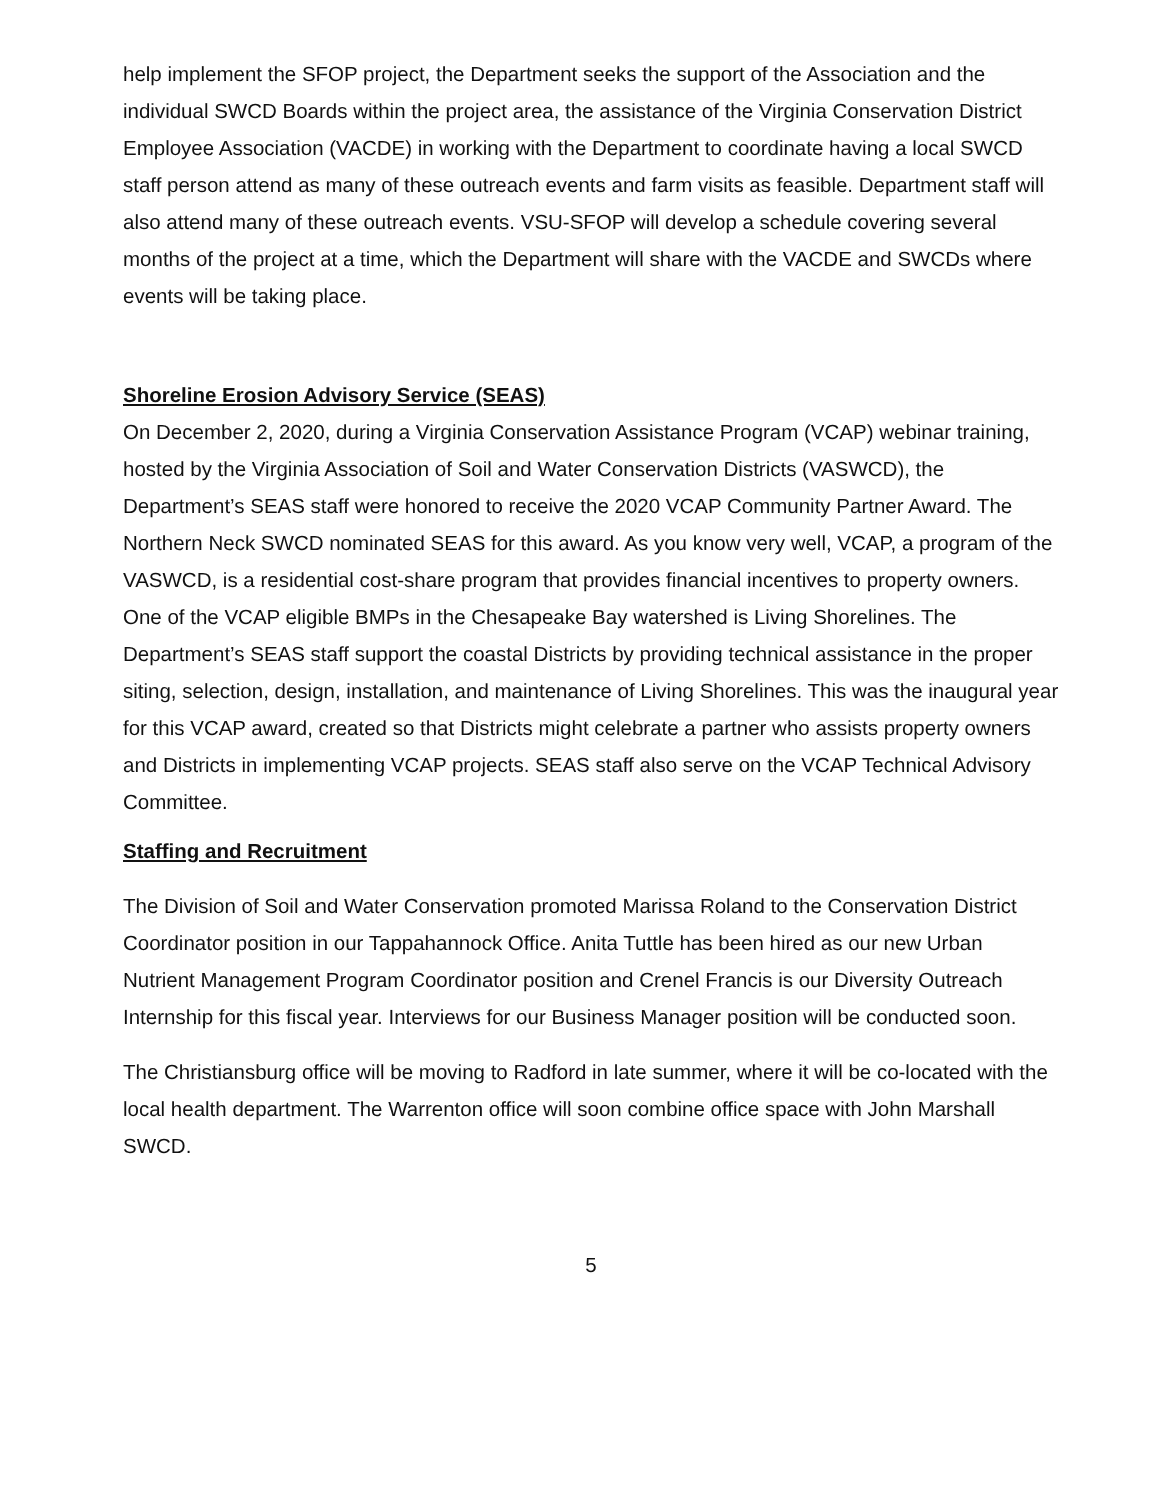help implement the SFOP project, the Department seeks the support of the Association and the individual SWCD Boards within the project area, the assistance of the Virginia Conservation District Employee Association (VACDE) in working with the Department to coordinate having a local SWCD staff person attend as many of these outreach events and farm visits as feasible. Department staff will also attend many of these outreach events. VSU-SFOP will develop a schedule covering several months of the project at a time, which the Department will share with the VACDE and SWCDs where events will be taking place.
Shoreline Erosion Advisory Service (SEAS)
On December 2, 2020, during a Virginia Conservation Assistance Program (VCAP) webinar training, hosted by the Virginia Association of Soil and Water Conservation Districts (VASWCD), the Department’s SEAS staff were honored to receive the 2020 VCAP Community Partner Award. The Northern Neck SWCD nominated SEAS for this award. As you know very well, VCAP, a program of the VASWCD, is a residential cost-share program that provides financial incentives to property owners. One of the VCAP eligible BMPs in the Chesapeake Bay watershed is Living Shorelines. The Department’s SEAS staff support the coastal Districts by providing technical assistance in the proper siting, selection, design, installation, and maintenance of Living Shorelines. This was the inaugural year for this VCAP award, created so that Districts might celebrate a partner who assists property owners and Districts in implementing VCAP projects. SEAS staff also serve on the VCAP Technical Advisory Committee.
Staffing and Recruitment
The Division of Soil and Water Conservation promoted Marissa Roland to the Conservation District Coordinator position in our Tappahannock Office. Anita Tuttle has been hired as our new Urban Nutrient Management Program Coordinator position and Crenel Francis is our Diversity Outreach Internship for this fiscal year. Interviews for our Business Manager position will be conducted soon.
The Christiansburg office will be moving to Radford in late summer, where it will be co-located with the local health department. The Warrenton office will soon combine office space with John Marshall SWCD.
5